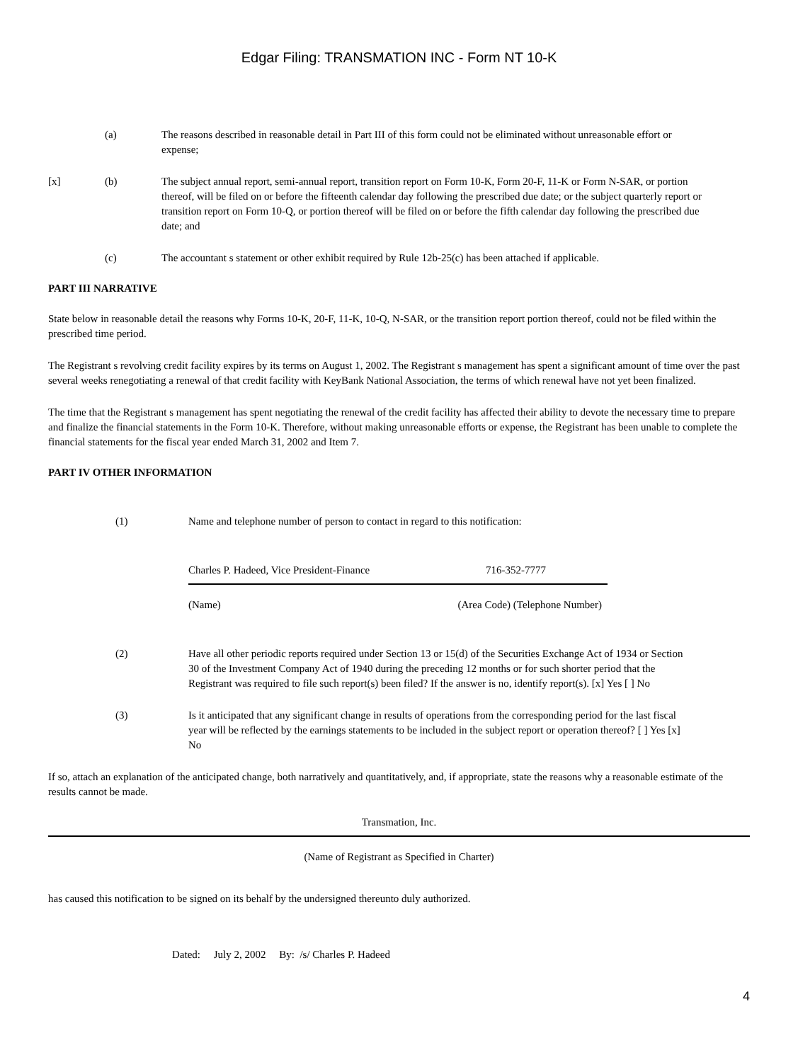Edgar Filing: TRANSMATION INC - Form NT 10-K
(a) The reasons described in reasonable detail in Part III of this form could not be eliminated without unreasonable effort or expense;
[x] (b) The subject annual report, semi-annual report, transition report on Form 10-K, Form 20-F, 11-K or Form N-SAR, or portion thereof, will be filed on or before the fifteenth calendar day following the prescribed due date; or the subject quarterly report or transition report on Form 10-Q, or portion thereof will be filed on or before the fifth calendar day following the prescribed due date; and
(c) The accountant s statement or other exhibit required by Rule 12b-25(c) has been attached if applicable.
PART III NARRATIVE
State below in reasonable detail the reasons why Forms 10-K, 20-F, 11-K, 10-Q, N-SAR, or the transition report portion thereof, could not be filed within the prescribed time period.
The Registrant s revolving credit facility expires by its terms on August 1, 2002. The Registrant s management has spent a significant amount of time over the past several weeks renegotiating a renewal of that credit facility with KeyBank National Association, the terms of which renewal have not yet been finalized.
The time that the Registrant s management has spent negotiating the renewal of the credit facility has affected their ability to devote the necessary time to prepare and finalize the financial statements in the Form 10-K. Therefore, without making unreasonable efforts or expense, the Registrant has been unable to complete the financial statements for the fiscal year ended March 31, 2002 and Item 7.
PART IV OTHER INFORMATION
(1) Name and telephone number of person to contact in regard to this notification:
Charles P. Hadeed, Vice President-Finance 716-352-7777
(Name) (Area Code) (Telephone Number)
(2) Have all other periodic reports required under Section 13 or 15(d) of the Securities Exchange Act of 1934 or Section 30 of the Investment Company Act of 1940 during the preceding 12 months or for such shorter period that the Registrant was required to file such report(s) been filed? If the answer is no, identify report(s). [x] Yes [ ] No
(3) Is it anticipated that any significant change in results of operations from the corresponding period for the last fiscal year will be reflected by the earnings statements to be included in the subject report or operation thereof? [ ] Yes [x] No
If so, attach an explanation of the anticipated change, both narratively and quantitatively, and, if appropriate, state the reasons why a reasonable estimate of the results cannot be made.
Transmation, Inc.
(Name of Registrant as Specified in Charter)
has caused this notification to be signed on its behalf by the undersigned thereunto duly authorized.
Dated: July 2, 2002 By: /s/ Charles P. Hadeed
4